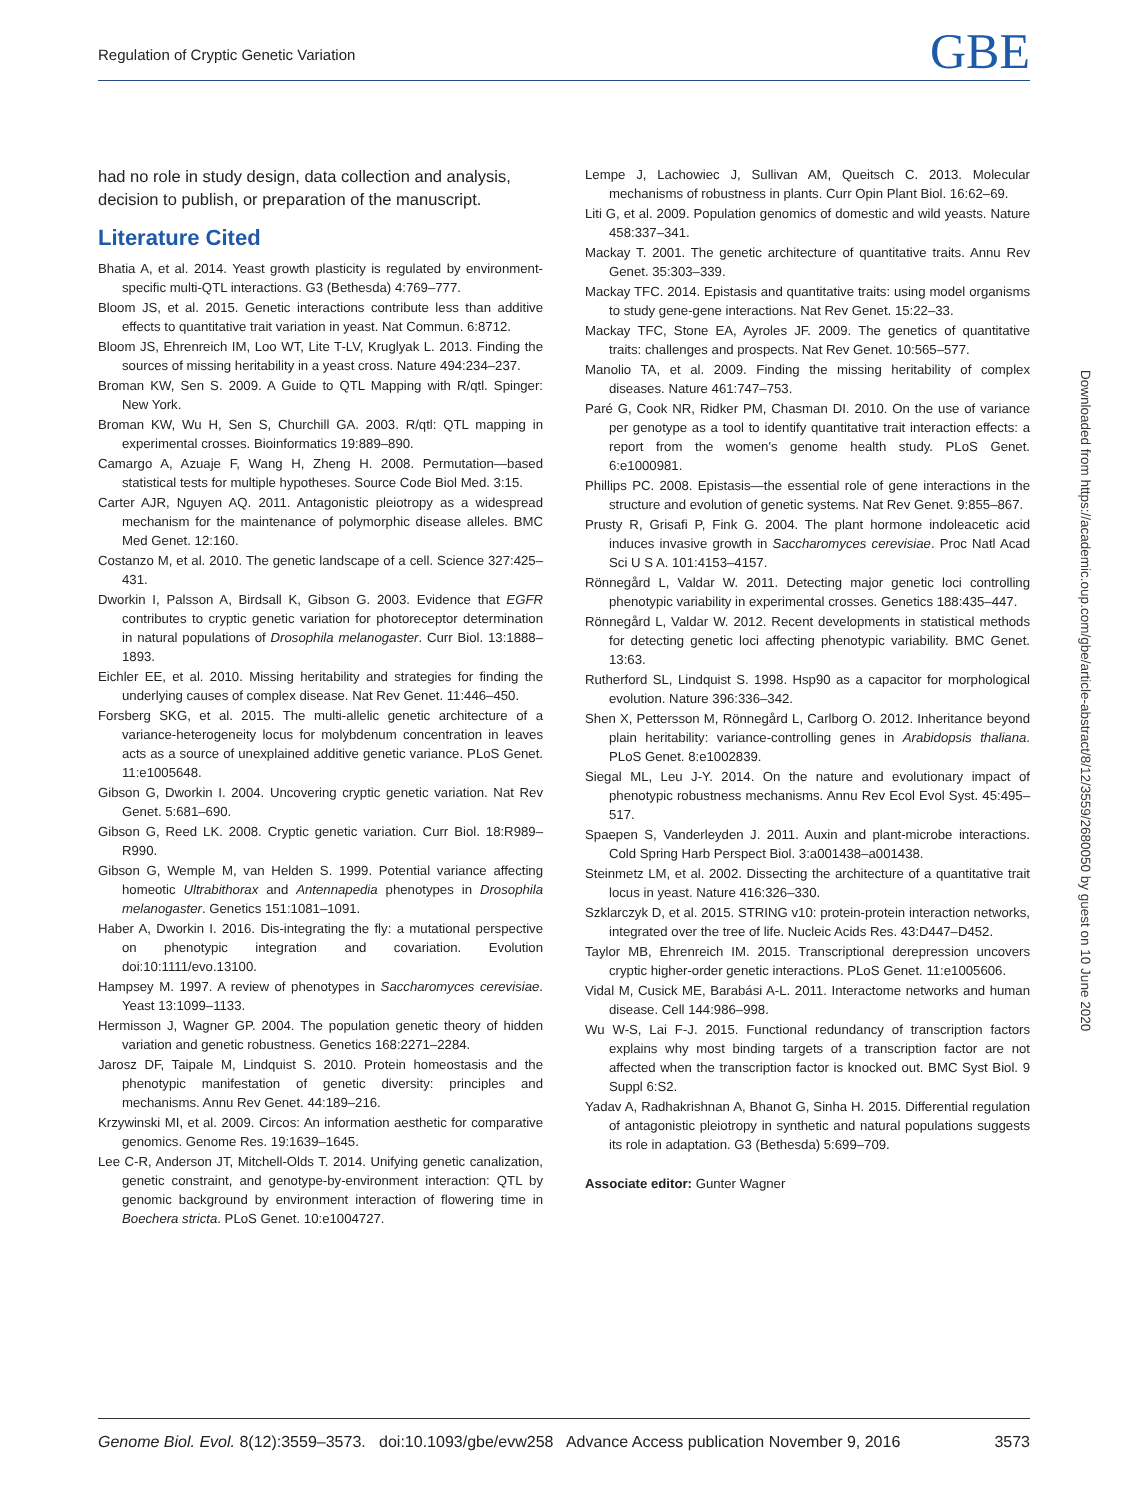Regulation of Cryptic Genetic Variation GBE
had no role in study design, data collection and analysis, decision to publish, or preparation of the manuscript.
Literature Cited
Bhatia A, et al. 2014. Yeast growth plasticity is regulated by environment-specific multi-QTL interactions. G3 (Bethesda) 4:769–777.
Bloom JS, et al. 2015. Genetic interactions contribute less than additive effects to quantitative trait variation in yeast. Nat Commun. 6:8712.
Bloom JS, Ehrenreich IM, Loo WT, Lite T-LV, Kruglyak L. 2013. Finding the sources of missing heritability in a yeast cross. Nature 494:234–237.
Broman KW, Sen S. 2009. A Guide to QTL Mapping with R/qtl. Spinger: New York.
Broman KW, Wu H, Sen S, Churchill GA. 2003. R/qtl: QTL mapping in experimental crosses. Bioinformatics 19:889–890.
Camargo A, Azuaje F, Wang H, Zheng H. 2008. Permutation—based statistical tests for multiple hypotheses. Source Code Biol Med. 3:15.
Carter AJR, Nguyen AQ. 2011. Antagonistic pleiotropy as a widespread mechanism for the maintenance of polymorphic disease alleles. BMC Med Genet. 12:160.
Costanzo M, et al. 2010. The genetic landscape of a cell. Science 327:425–431.
Dworkin I, Palsson A, Birdsall K, Gibson G. 2003. Evidence that EGFR contributes to cryptic genetic variation for photoreceptor determination in natural populations of Drosophila melanogaster. Curr Biol. 13:1888–1893.
Eichler EE, et al. 2010. Missing heritability and strategies for finding the underlying causes of complex disease. Nat Rev Genet. 11:446–450.
Forsberg SKG, et al. 2015. The multi-allelic genetic architecture of a variance-heterogeneity locus for molybdenum concentration in leaves acts as a source of unexplained additive genetic variance. PLoS Genet. 11:e1005648.
Gibson G, Dworkin I. 2004. Uncovering cryptic genetic variation. Nat Rev Genet. 5:681–690.
Gibson G, Reed LK. 2008. Cryptic genetic variation. Curr Biol. 18:R989–R990.
Gibson G, Wemple M, van Helden S. 1999. Potential variance affecting homeotic Ultrabithorax and Antennapedia phenotypes in Drosophila melanogaster. Genetics 151:1081–1091.
Haber A, Dworkin I. 2016. Dis-integrating the fly: a mutational perspective on phenotypic integration and covariation. Evolution doi:10:1111/evo.13100.
Hampsey M. 1997. A review of phenotypes in Saccharomyces cerevisiae. Yeast 13:1099–1133.
Hermisson J, Wagner GP. 2004. The population genetic theory of hidden variation and genetic robustness. Genetics 168:2271–2284.
Jarosz DF, Taipale M, Lindquist S. 2010. Protein homeostasis and the phenotypic manifestation of genetic diversity: principles and mechanisms. Annu Rev Genet. 44:189–216.
Krzywinski MI, et al. 2009. Circos: An information aesthetic for comparative genomics. Genome Res. 19:1639–1645.
Lee C-R, Anderson JT, Mitchell-Olds T. 2014. Unifying genetic canalization, genetic constraint, and genotype-by-environment interaction: QTL by genomic background by environment interaction of flowering time in Boechera stricta. PLoS Genet. 10:e1004727.
Lempe J, Lachowiec J, Sullivan AM, Queitsch C. 2013. Molecular mechanisms of robustness in plants. Curr Opin Plant Biol. 16:62–69.
Liti G, et al. 2009. Population genomics of domestic and wild yeasts. Nature 458:337–341.
Mackay T. 2001. The genetic architecture of quantitative traits. Annu Rev Genet. 35:303–339.
Mackay TFC. 2014. Epistasis and quantitative traits: using model organisms to study gene-gene interactions. Nat Rev Genet. 15:22–33.
Mackay TFC, Stone EA, Ayroles JF. 2009. The genetics of quantitative traits: challenges and prospects. Nat Rev Genet. 10:565–577.
Manolio TA, et al. 2009. Finding the missing heritability of complex diseases. Nature 461:747–753.
Paré G, Cook NR, Ridker PM, Chasman DI. 2010. On the use of variance per genotype as a tool to identify quantitative trait interaction effects: a report from the women's genome health study. PLoS Genet. 6:e1000981.
Phillips PC. 2008. Epistasis—the essential role of gene interactions in the structure and evolution of genetic systems. Nat Rev Genet. 9:855–867.
Prusty R, Grisafi P, Fink G. 2004. The plant hormone indoleacetic acid induces invasive growth in Saccharomyces cerevisiae. Proc Natl Acad Sci U S A. 101:4153–4157.
Rönnegård L, Valdar W. 2011. Detecting major genetic loci controlling phenotypic variability in experimental crosses. Genetics 188:435–447.
Rönnegård L, Valdar W. 2012. Recent developments in statistical methods for detecting genetic loci affecting phenotypic variability. BMC Genet. 13:63.
Rutherford SL, Lindquist S. 1998. Hsp90 as a capacitor for morphological evolution. Nature 396:336–342.
Shen X, Pettersson M, Rönnegård L, Carlborg O. 2012. Inheritance beyond plain heritability: variance-controlling genes in Arabidopsis thaliana. PLoS Genet. 8:e1002839.
Siegal ML, Leu J-Y. 2014. On the nature and evolutionary impact of phenotypic robustness mechanisms. Annu Rev Ecol Evol Syst. 45:495–517.
Spaepen S, Vanderleyden J. 2011. Auxin and plant-microbe interactions. Cold Spring Harb Perspect Biol. 3:a001438–a001438.
Steinmetz LM, et al. 2002. Dissecting the architecture of a quantitative trait locus in yeast. Nature 416:326–330.
Szklarczyk D, et al. 2015. STRING v10: protein-protein interaction networks, integrated over the tree of life. Nucleic Acids Res. 43:D447–D452.
Taylor MB, Ehrenreich IM. 2015. Transcriptional derepression uncovers cryptic higher-order genetic interactions. PLoS Genet. 11:e1005606.
Vidal M, Cusick ME, Barabási A-L. 2011. Interactome networks and human disease. Cell 144:986–998.
Wu W-S, Lai F-J. 2015. Functional redundancy of transcription factors explains why most binding targets of a transcription factor are not affected when the transcription factor is knocked out. BMC Syst Biol. 9 Suppl 6:S2.
Yadav A, Radhakrishnan A, Bhanot G, Sinha H. 2015. Differential regulation of antagonistic pleiotropy in synthetic and natural populations suggests its role in adaptation. G3 (Bethesda) 5:699–709.
Associate editor: Gunter Wagner
Downloaded from https://academic.oup.com/gbe/article-abstract/8/12/3559/2680050 by guest on 10 June 2020
Genome Biol. Evol. 8(12):3559–3573. doi:10.1093/gbe/evw258 Advance Access publication November 9, 2016 3573